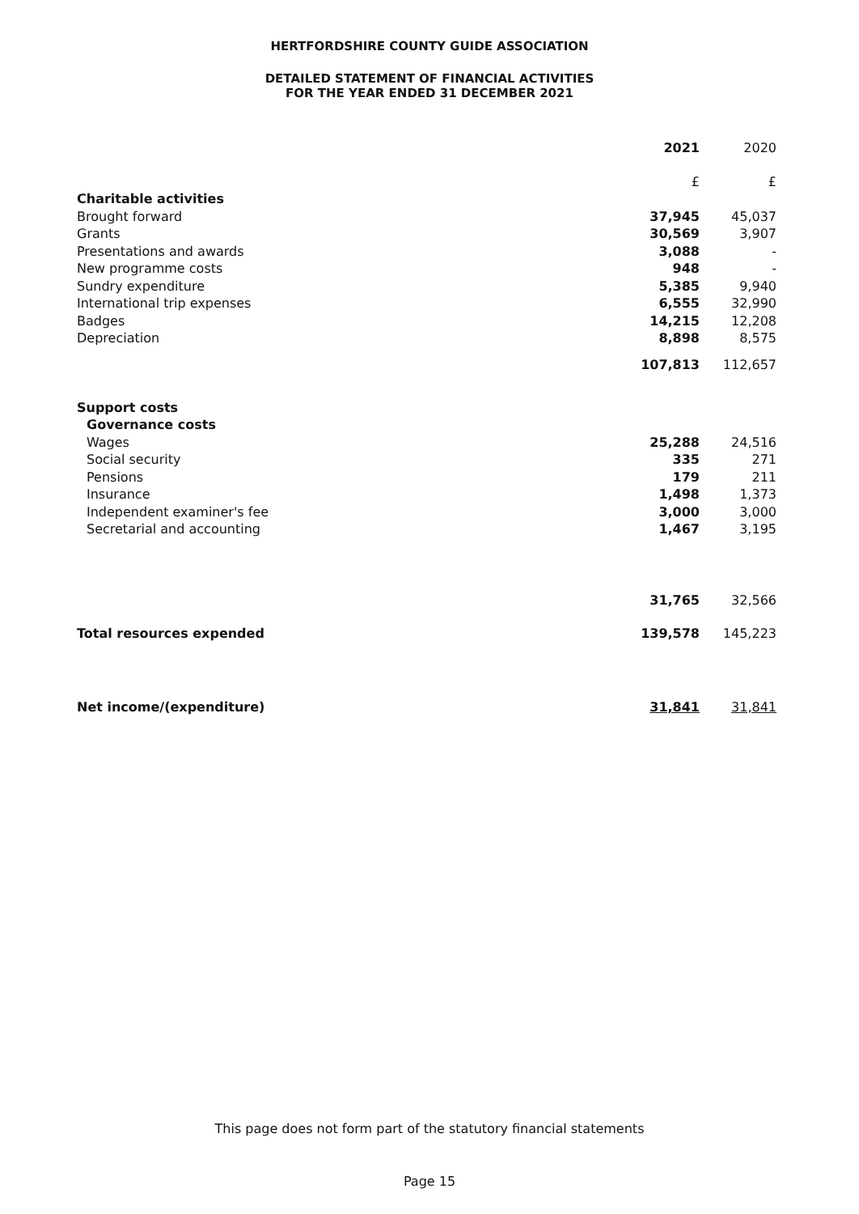HERTFORDSHIRE COUNTY GUIDE ASSOCIATION
DETAILED STATEMENT OF FINANCIAL ACTIVITIES
FOR THE YEAR ENDED 31 DECEMBER 2021
| | 2021 | 2020 |
| --- | --- | --- |
| | £ | £ |
| Charitable activities | | |
| Brought forward | 37,945 | 45,037 |
| Grants | 30,569 | 3,907 |
| Presentations and awards | 3,088 | - |
| New programme costs | 948 | - |
| Sundry expenditure | 5,385 | 9,940 |
| International trip expenses | 6,555 | 32,990 |
| Badges | 14,215 | 12,208 |
| Depreciation | 8,898 | 8,575 |
| | 107,813 | 112,657 |
| Support costs | | |
| Governance costs | | |
| Wages | 25,288 | 24,516 |
| Social security | 335 | 271 |
| Pensions | 179 | 211 |
| Insurance | 1,498 | 1,373 |
| Independent examiner's fee | 3,000 | 3,000 |
| Secretarial and accounting | 1,467 | 3,195 |
| | 31,765 | 32,566 |
| Total resources expended | 139,578 | 145,223 |
| Net income/(expenditure) | 31,841 | 31,841 |
This page does not form part of the statutory financial statements
Page 15